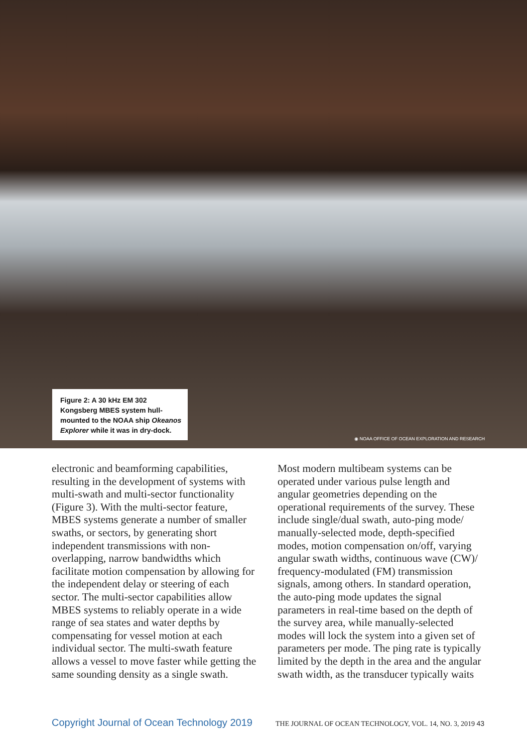Figure 2: A 30 kHz EM 302 Kongsberg MBES system hull-mounted to the NOAA ship Okeanos Explorer while it was in dry-dock.
◉ NOAA OFFICE OF OCEAN EXPLORATION AND RESEARCH
electronic and beamforming capabilities, resulting in the development of systems with multi-swath and multi-sector functionality (Figure 3). With the multi-sector feature, MBES systems generate a number of smaller swaths, or sectors, by generating short independent transmissions with non-overlapping, narrow bandwidths which facilitate motion compensation by allowing for the independent delay or steering of each sector. The multi-sector capabilities allow MBES systems to reliably operate in a wide range of sea states and water depths by compensating for vessel motion at each individual sector. The multi-swath feature allows a vessel to move faster while getting the same sounding density as a single swath.
Most modern multibeam systems can be operated under various pulse length and angular geometries depending on the operational requirements of the survey. These include single/dual swath, auto-ping mode/ manually-selected mode, depth-specified modes, motion compensation on/off, varying angular swath widths, continuous wave (CW)/ frequency-modulated (FM) transmission signals, among others. In standard operation, the auto-ping mode updates the signal parameters in real-time based on the depth of the survey area, while manually-selected modes will lock the system into a given set of parameters per mode. The ping rate is typically limited by the depth in the area and the angular swath width, as the transducer typically waits
Copyright Journal of Ocean Technology 2019 THE JOURNAL OF OCEAN TECHNOLOGY, VOL. 14, NO. 3, 2019 43